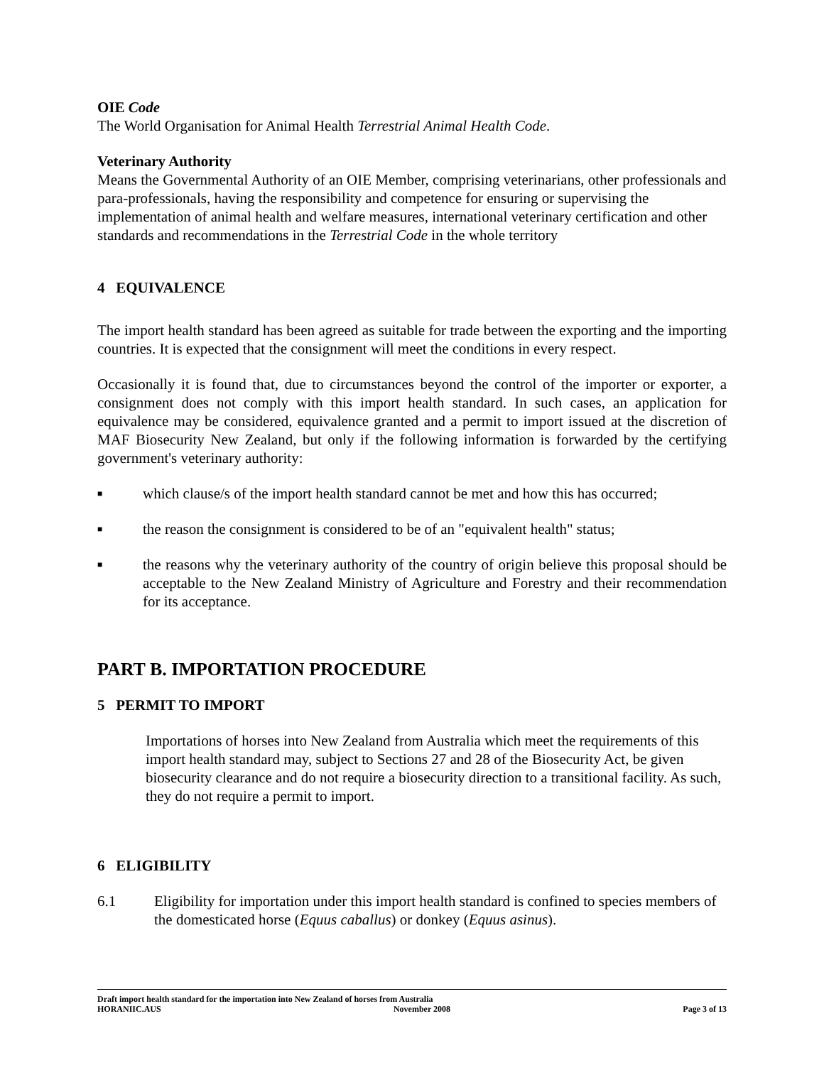OIE Code
The World Organisation for Animal Health Terrestrial Animal Health Code.
Veterinary Authority
Means the Governmental Authority of an OIE Member, comprising veterinarians, other professionals and para-professionals, having the responsibility and competence for ensuring or supervising the implementation of animal health and welfare measures, international veterinary certification and other standards and recommendations in the Terrestrial Code in the whole territory
4 EQUIVALENCE
The import health standard has been agreed as suitable for trade between the exporting and the importing countries. It is expected that the consignment will meet the conditions in every respect.
Occasionally it is found that, due to circumstances beyond the control of the importer or exporter, a consignment does not comply with this import health standard. In such cases, an application for equivalence may be considered, equivalence granted and a permit to import issued at the discretion of MAF Biosecurity New Zealand, but only if the following information is forwarded by the certifying government's veterinary authority:
■ which clause/s of the import health standard cannot be met and how this has occurred;
■ the reason the consignment is considered to be of an "equivalent health" status;
■ the reasons why the veterinary authority of the country of origin believe this proposal should be acceptable to the New Zealand Ministry of Agriculture and Forestry and their recommendation for its acceptance.
PART B. IMPORTATION PROCEDURE
5 PERMIT TO IMPORT
Importations of horses into New Zealand from Australia which meet the requirements of this import health standard may, subject to Sections 27 and 28 of the Biosecurity Act, be given biosecurity clearance and do not require a biosecurity direction to a transitional facility. As such, they do not require a permit to import.
6 ELIGIBILITY
6.1 Eligibility for importation under this import health standard is confined to species members of the domesticated horse (Equus caballus) or donkey (Equus asinus).
Draft import health standard for the importation into New Zealand of horses from Australia
HORANIIC.AUS November 2008 Page 3 of 13